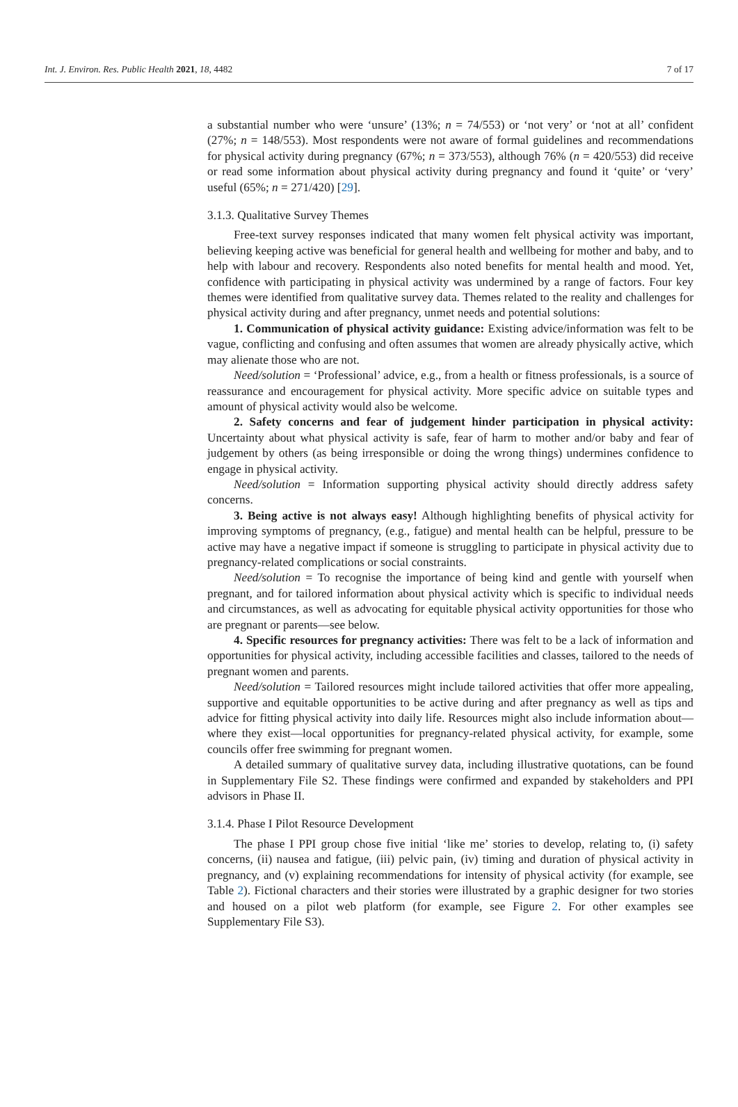Int. J. Environ. Res. Public Health 2021, 18, 4482 7 of 17
a substantial number who were ‘unsure’ (13%; n = 74/553) or ‘not very’ or ‘not at all’ confident (27%; n = 148/553). Most respondents were not aware of formal guidelines and recommendations for physical activity during pregnancy (67%; n = 373/553), although 76% (n = 420/553) did receive or read some information about physical activity during pregnancy and found it ‘quite’ or ‘very’ useful (65%; n = 271/420) [29].
3.1.3. Qualitative Survey Themes
Free-text survey responses indicated that many women felt physical activity was important, believing keeping active was beneficial for general health and wellbeing for mother and baby, and to help with labour and recovery. Respondents also noted benefits for mental health and mood. Yet, confidence with participating in physical activity was undermined by a range of factors. Four key themes were identified from qualitative survey data. Themes related to the reality and challenges for physical activity during and after pregnancy, unmet needs and potential solutions:
1. Communication of physical activity guidance: Existing advice/information was felt to be vague, conflicting and confusing and often assumes that women are already physically active, which may alienate those who are not.
Need/solution = ‘Professional’ advice, e.g., from a health or fitness professionals, is a source of reassurance and encouragement for physical activity. More specific advice on suitable types and amount of physical activity would also be welcome.
2. Safety concerns and fear of judgement hinder participation in physical activity: Uncertainty about what physical activity is safe, fear of harm to mother and/or baby and fear of judgement by others (as being irresponsible or doing the wrong things) undermines confidence to engage in physical activity.
Need/solution = Information supporting physical activity should directly address safety concerns.
3. Being active is not always easy! Although highlighting benefits of physical activity for improving symptoms of pregnancy, (e.g., fatigue) and mental health can be helpful, pressure to be active may have a negative impact if someone is struggling to participate in physical activity due to pregnancy-related complications or social constraints.
Need/solution = To recognise the importance of being kind and gentle with yourself when pregnant, and for tailored information about physical activity which is specific to individual needs and circumstances, as well as advocating for equitable physical activity opportunities for those who are pregnant or parents—see below.
4. Specific resources for pregnancy activities: There was felt to be a lack of information and opportunities for physical activity, including accessible facilities and classes, tailored to the needs of pregnant women and parents.
Need/solution = Tailored resources might include tailored activities that offer more appealing, supportive and equitable opportunities to be active during and after pregnancy as well as tips and advice for fitting physical activity into daily life. Resources might also include information about—where they exist—local opportunities for pregnancy-related physical activity, for example, some councils offer free swimming for pregnant women.
A detailed summary of qualitative survey data, including illustrative quotations, can be found in Supplementary File S2. These findings were confirmed and expanded by stakeholders and PPI advisors in Phase II.
3.1.4. Phase I Pilot Resource Development
The phase I PPI group chose five initial ‘like me’ stories to develop, relating to, (i) safety concerns, (ii) nausea and fatigue, (iii) pelvic pain, (iv) timing and duration of physical activity in pregnancy, and (v) explaining recommendations for intensity of physical activity (for example, see Table 2). Fictional characters and their stories were illustrated by a graphic designer for two stories and housed on a pilot web platform (for example, see Figure 2. For other examples see Supplementary File S3).